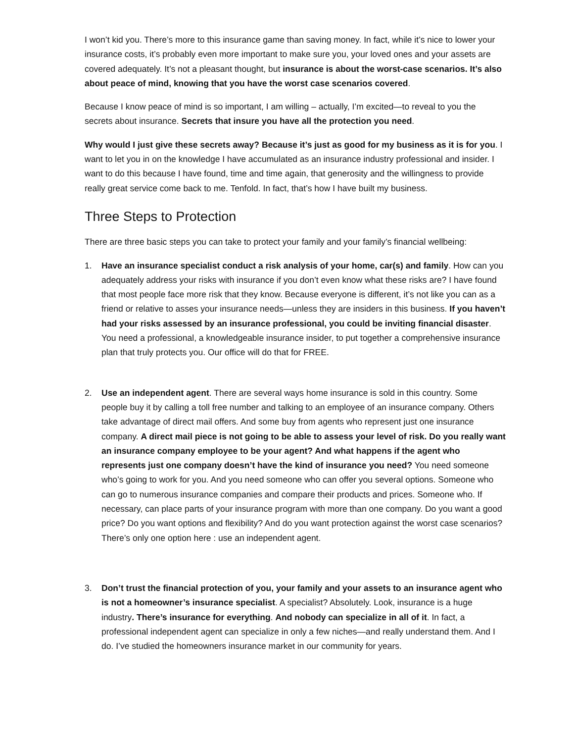I won’t kid you. There’s more to this insurance game than saving money. In fact, while it’s nice to lower your insurance costs, it’s probably even more important to make sure you, your loved ones and your assets are covered adequately. It’s not a pleasant thought, but insurance is about the worst-case scenarios. It’s also about peace of mind, knowing that you have the worst case scenarios covered.
Because I know peace of mind is so important, I am willing – actually, I’m excited—to reveal to you the secrets about insurance. Secrets that insure you have all the protection you need.
Why would I just give these secrets away? Because it’s just as good for my business as it is for you. I want to let you in on the knowledge I have accumulated as an insurance industry professional and insider. I want to do this because I have found, time and time again, that generosity and the willingness to provide really great service come back to me. Tenfold. In fact, that’s how I have built my business.
Three Steps to Protection
There are three basic steps you can take to protect your family and your family’s financial wellbeing:
1. Have an insurance specialist conduct a risk analysis of your home, car(s) and family. How can you adequately address your risks with insurance if you don’t even know what these risks are? I have found that most people face more risk that they know. Because everyone is different, it’s not like you can as a friend or relative to asses your insurance needs—unless they are insiders in this business. If you haven’t had your risks assessed by an insurance professional, you could be inviting financial disaster. You need a professional, a knowledgeable insurance insider, to put together a comprehensive insurance plan that truly protects you. Our office will do that for FREE.
2. Use an independent agent. There are several ways home insurance is sold in this country. Some people buy it by calling a toll free number and talking to an employee of an insurance company. Others take advantage of direct mail offers. And some buy from agents who represent just one insurance company. A direct mail piece is not going to be able to assess your level of risk. Do you really want an insurance company employee to be your agent? And what happens if the agent who represents just one company doesn’t have the kind of insurance you need? You need someone who’s going to work for you. And you need someone who can offer you several options. Someone who can go to numerous insurance companies and compare their products and prices. Someone who. If necessary, can place parts of your insurance program with more than one company. Do you want a good price? Do you want options and flexibility? And do you want protection against the worst case scenarios? There’s only one option here : use an independent agent.
3. Don’t trust the financial protection of you, your family and your assets to an insurance agent who is not a homeowner’s insurance specialist. A specialist? Absolutely. Look, insurance is a huge industry. There’s insurance for everything. And nobody can specialize in all of it. In fact, a professional independent agent can specialize in only a few niches—and really understand them. And I do. I’ve studied the homeowners insurance market in our community for years.